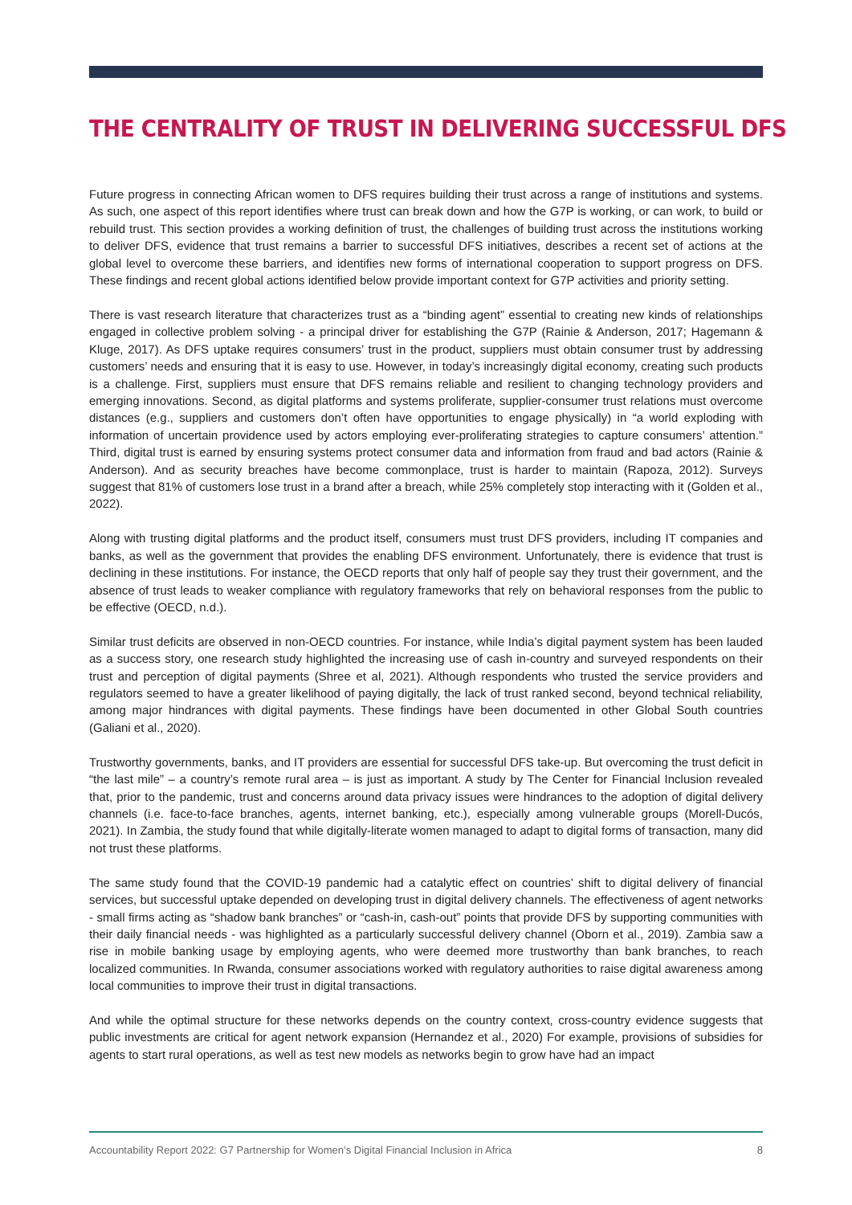THE CENTRALITY OF TRUST IN DELIVERING SUCCESSFUL DFS
Future progress in connecting African women to DFS requires building their trust across a range of institutions and systems. As such, one aspect of this report identifies where trust can break down and how the G7P is working, or can work, to build or rebuild trust. This section provides a working definition of trust, the challenges of building trust across the institutions working to deliver DFS, evidence that trust remains a barrier to successful DFS initiatives, describes a recent set of actions at the global level to overcome these barriers, and identifies new forms of international cooperation to support progress on DFS. These findings and recent global actions identified below provide important context for G7P activities and priority setting.
There is vast research literature that characterizes trust as a “binding agent” essential to creating new kinds of relationships engaged in collective problem solving - a principal driver for establishing the G7P (Rainie & Anderson, 2017; Hagemann & Kluge, 2017). As DFS uptake requires consumers’ trust in the product, suppliers must obtain consumer trust by addressing customers’ needs and ensuring that it is easy to use. However, in today’s increasingly digital economy, creating such products is a challenge. First, suppliers must ensure that DFS remains reliable and resilient to changing technology providers and emerging innovations. Second, as digital platforms and systems proliferate, supplier-consumer trust relations must overcome distances (e.g., suppliers and customers don’t often have opportunities to engage physically) in “a world exploding with information of uncertain providence used by actors employing ever-proliferating strategies to capture consumers’ attention.” Third, digital trust is earned by ensuring systems protect consumer data and information from fraud and bad actors (Rainie & Anderson). And as security breaches have become commonplace, trust is harder to maintain (Rapoza, 2012). Surveys suggest that 81% of customers lose trust in a brand after a breach, while 25% completely stop interacting with it (Golden et al., 2022).
Along with trusting digital platforms and the product itself, consumers must trust DFS providers, including IT companies and banks, as well as the government that provides the enabling DFS environment. Unfortunately, there is evidence that trust is declining in these institutions. For instance, the OECD reports that only half of people say they trust their government, and the absence of trust leads to weaker compliance with regulatory frameworks that rely on behavioral responses from the public to be effective (OECD, n.d.).
Similar trust deficits are observed in non-OECD countries. For instance, while India’s digital payment system has been lauded as a success story, one research study highlighted the increasing use of cash in-country and surveyed respondents on their trust and perception of digital payments (Shree et al, 2021). Although respondents who trusted the service providers and regulators seemed to have a greater likelihood of paying digitally, the lack of trust ranked second, beyond technical reliability, among major hindrances with digital payments. These findings have been documented in other Global South countries (Galiani et al., 2020).
Trustworthy governments, banks, and IT providers are essential for successful DFS take-up. But overcoming the trust deficit in “the last mile” – a country’s remote rural area – is just as important. A study by The Center for Financial Inclusion revealed that, prior to the pandemic, trust and concerns around data privacy issues were hindrances to the adoption of digital delivery channels (i.e. face-to-face branches, agents, internet banking, etc.), especially among vulnerable groups (Morell-Ducós, 2021). In Zambia, the study found that while digitally-literate women managed to adapt to digital forms of transaction, many did not trust these platforms.
The same study found that the COVID-19 pandemic had a catalytic effect on countries’ shift to digital delivery of financial services, but successful uptake depended on developing trust in digital delivery channels. The effectiveness of agent networks - small firms acting as “shadow bank branches” or “cash-in, cash-out” points that provide DFS by supporting communities with their daily financial needs - was highlighted as a particularly successful delivery channel (Oborn et al., 2019). Zambia saw a rise in mobile banking usage by employing agents, who were deemed more trustworthy than bank branches, to reach localized communities. In Rwanda, consumer associations worked with regulatory authorities to raise digital awareness among local communities to improve their trust in digital transactions.
And while the optimal structure for these networks depends on the country context, cross-country evidence suggests that public investments are critical for agent network expansion (Hernandez et al., 2020) For example, provisions of subsidies for agents to start rural operations, as well as test new models as networks begin to grow have had an impact
Accountability Report 2022: G7 Partnership for Women’s Digital Financial Inclusion in Africa 8